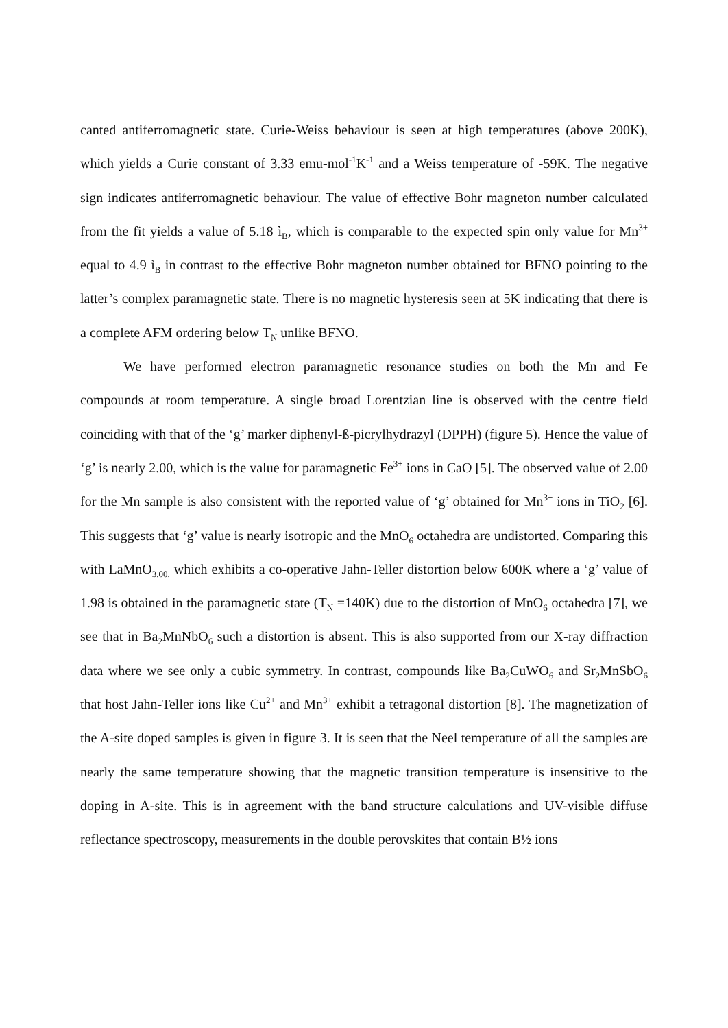canted antiferromagnetic state. Curie-Weiss behaviour is seen at high temperatures (above 200K), which yields a Curie constant of 3.33 emu-mol<sup>-1</sup>K<sup>-1</sup> and a Weiss temperature of -59K. The negative sign indicates antiferromagnetic behaviour. The value of effective Bohr magneton number calculated from the fit yields a value of 5.18 ì<sub>B</sub>, which is comparable to the expected spin only value for Mn<sup>3+</sup> equal to 4.9 ì<sub>B</sub> in contrast to the effective Bohr magneton number obtained for BFNO pointing to the latter’s complex paramagnetic state. There is no magnetic hysteresis seen at 5K indicating that there is a complete AFM ordering below T<sub>N</sub> unlike BFNO.
We have performed electron paramagnetic resonance studies on both the Mn and Fe compounds at room temperature. A single broad Lorentzian line is observed with the centre field coinciding with that of the ‘g’ marker diphenyl-ß-picrylhydrazyl (DPPH) (figure 5). Hence the value of ‘g’ is nearly 2.00, which is the value for paramagnetic Fe<sup>3+</sup> ions in CaO [5]. The observed value of 2.00 for the Mn sample is also consistent with the reported value of ‘g’ obtained for Mn<sup>3+</sup> ions in TiO<sub>2</sub> [6]. This suggests that ‘g’ value is nearly isotropic and the MnO<sub>6</sub> octahedra are undistorted. Comparing this with LaMnO<sub>3.00,</sub> which exhibits a co-operative Jahn-Teller distortion below 600K where a ‘g’ value of 1.98 is obtained in the paramagnetic state (T<sub>N</sub> =140K) due to the distortion of MnO<sub>6</sub> octahedra [7], we see that in Ba<sub>2</sub>MnNbO<sub>6</sub> such a distortion is absent. This is also supported from our X-ray diffraction data where we see only a cubic symmetry. In contrast, compounds like Ba<sub>2</sub>CuWO<sub>6</sub> and Sr<sub>2</sub>MnSbO<sub>6</sub> that host Jahn-Teller ions like Cu<sup>2+</sup> and Mn<sup>3+</sup> exhibit a tetragonal distortion [8]. The magnetization of the A-site doped samples is given in figure 3. It is seen that the Neel temperature of all the samples are nearly the same temperature showing that the magnetic transition temperature is insensitive to the doping in A-site. This is in agreement with the band structure calculations and UV-visible diffuse reflectance spectroscopy, measurements in the double perovskites that contain B½ ions